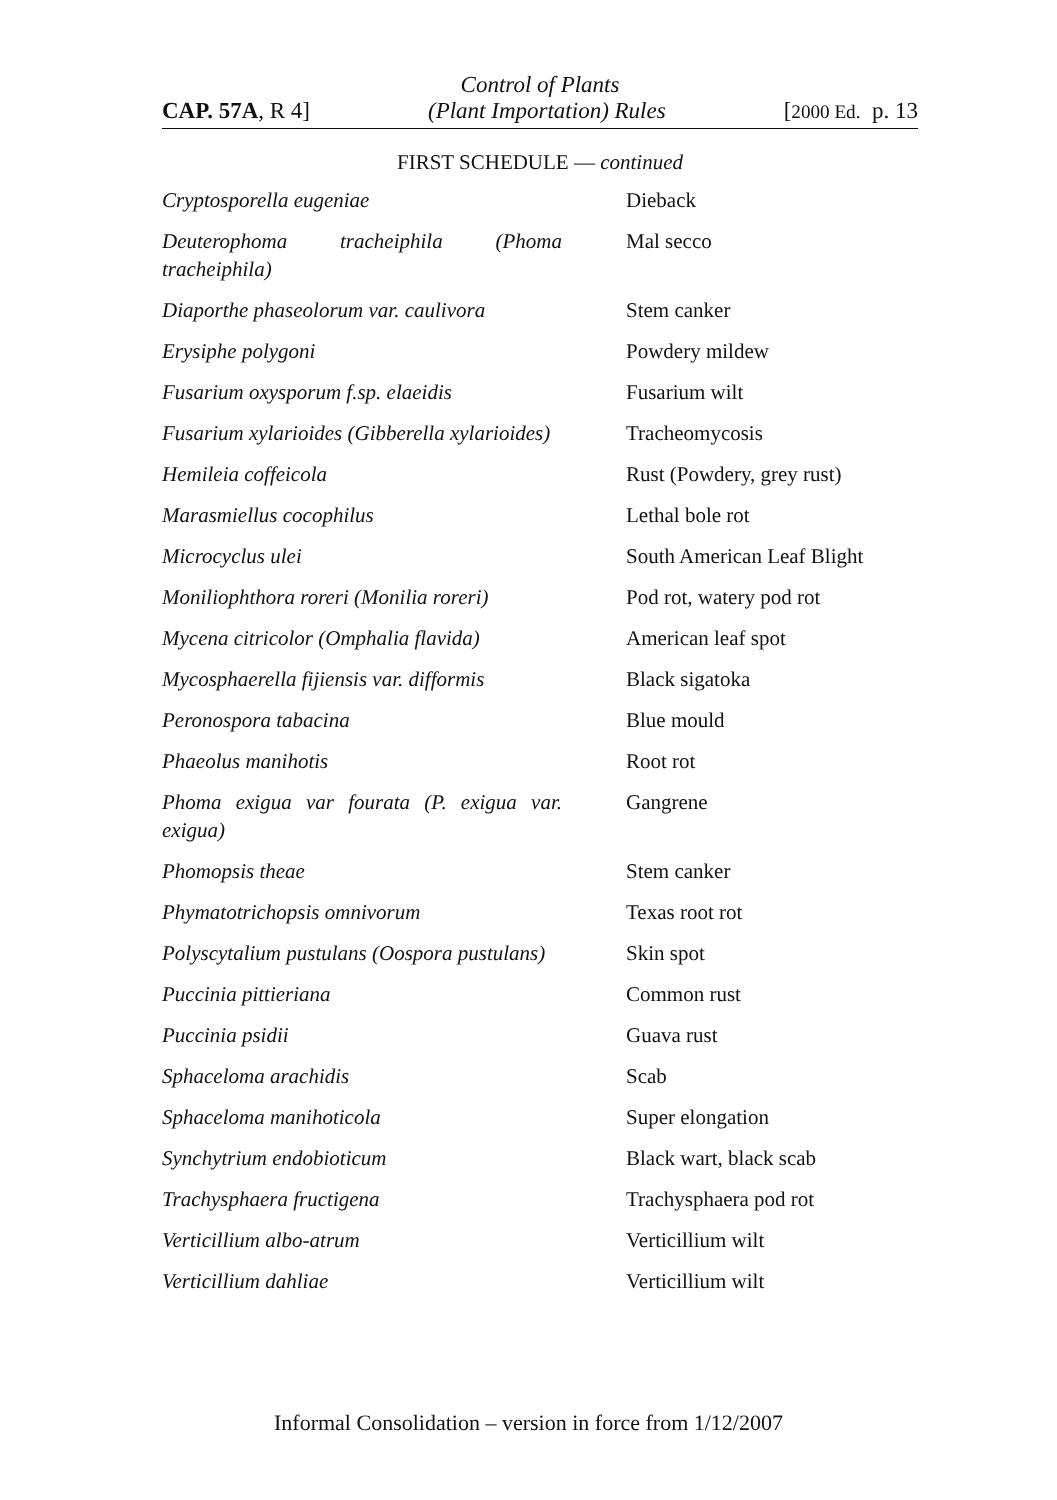Control of Plants
CAP. 57A, R 4] (Plant Importation) Rules [2000 Ed. p. 13
FIRST SCHEDULE — continued
| Cryptosporella eugeniae | Dieback |
| Deuterophoma tracheiphila (Phoma tracheiphila) | Mal secco |
| Diaporthe phaseolorum var. caulivora | Stem canker |
| Erysiphe polygoni | Powdery mildew |
| Fusarium oxysporum f.sp. elaeidis | Fusarium wilt |
| Fusarium xylarioides (Gibberella xylarioides) | Tracheomycosis |
| Hemileia coffeicola | Rust (Powdery, grey rust) |
| Marasmiellus cocophilus | Lethal bole rot |
| Microcyclus ulei | South American Leaf Blight |
| Moniliophthora roreri (Monilia roreri) | Pod rot, watery pod rot |
| Mycena citricolor (Omphalia flavida) | American leaf spot |
| Mycosphaerella fijiensis var. difformis | Black sigatoka |
| Peronospora tabacina | Blue mould |
| Phaeolus manihotis | Root rot |
| Phoma exigua var fourata (P. exigua var. exigua) | Gangrene |
| Phomopsis theae | Stem canker |
| Phymatotrichopsis omnivorum | Texas root rot |
| Polyscytalium pustulans (Oospora pustulans) | Skin spot |
| Puccinia pittieriana | Common rust |
| Puccinia psidii | Guava rust |
| Sphaceloma arachidis | Scab |
| Sphaceloma manihoticola | Super elongation |
| Synchytrium endobioticum | Black wart, black scab |
| Trachysphaera fructigena | Trachysphaera pod rot |
| Verticillium albo-atrum | Verticillium wilt |
| Verticillium dahliae | Verticillium wilt |
Informal Consolidation – version in force from 1/12/2007